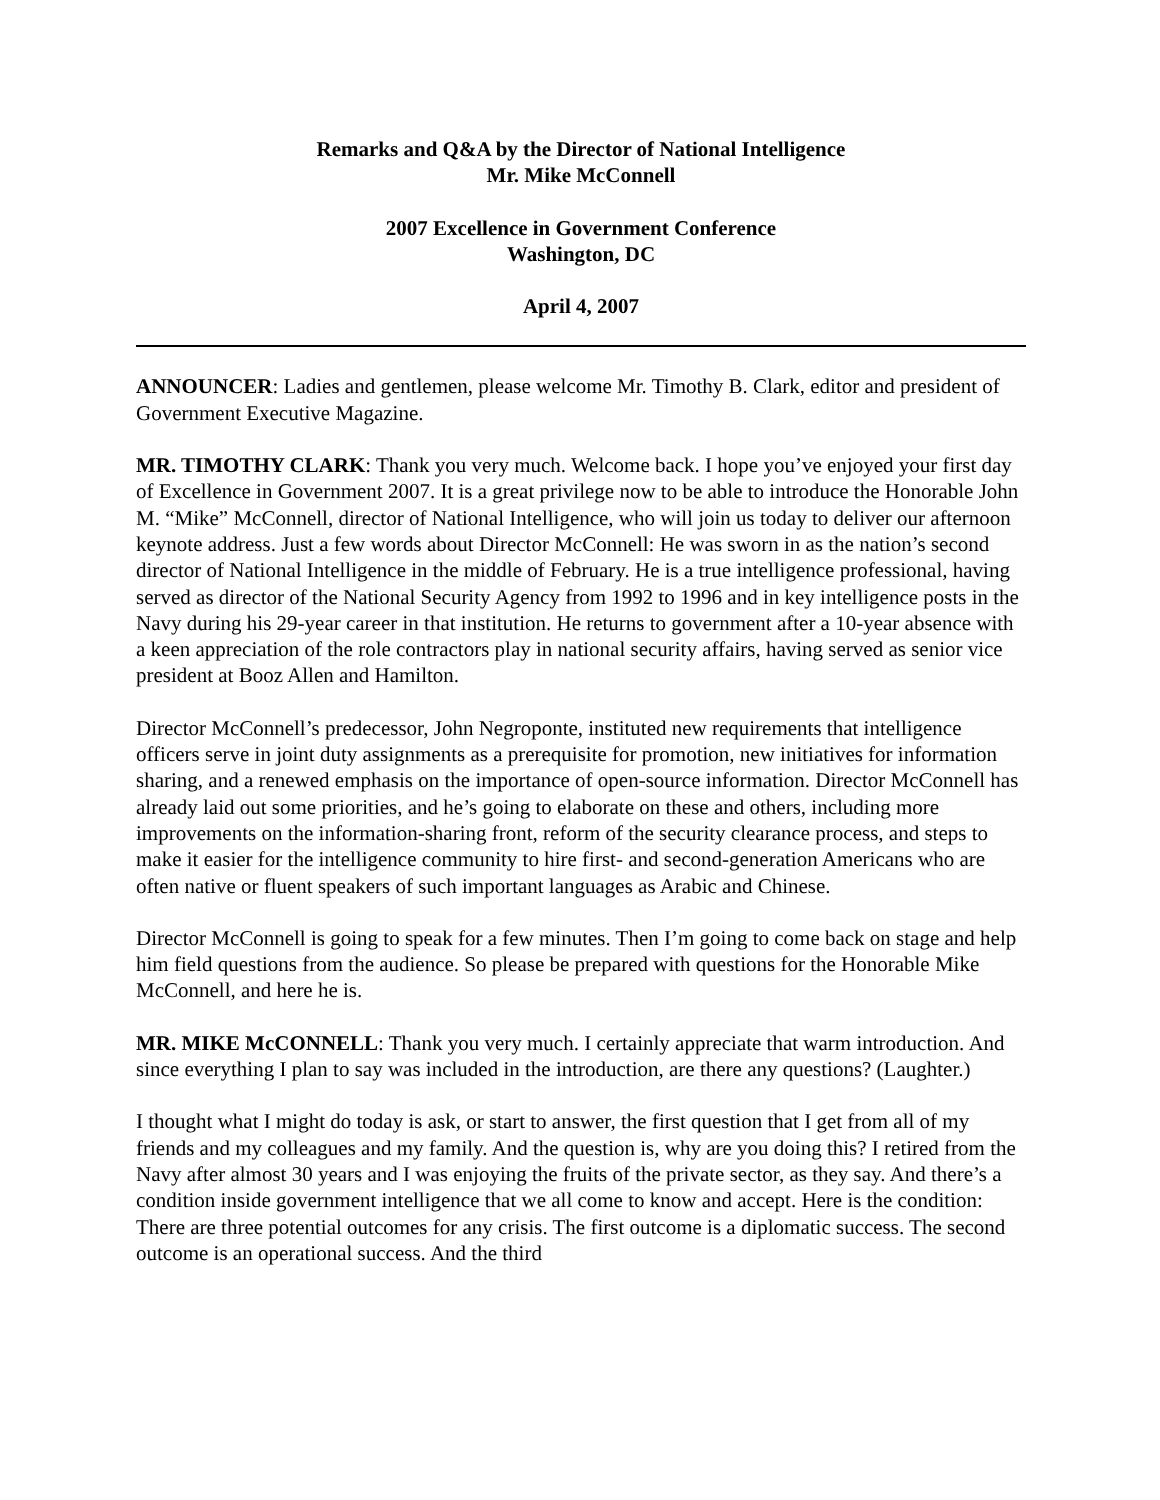Remarks and Q&A by the Director of National Intelligence
Mr. Mike McConnell
2007 Excellence in Government Conference
Washington, DC
April 4, 2007
ANNOUNCER: Ladies and gentlemen, please welcome Mr. Timothy B. Clark, editor and president of Government Executive Magazine.
MR. TIMOTHY CLARK: Thank you very much. Welcome back. I hope you’ve enjoyed your first day of Excellence in Government 2007. It is a great privilege now to be able to introduce the Honorable John M. “Mike” McConnell, director of National Intelligence, who will join us today to deliver our afternoon keynote address. Just a few words about Director McConnell: He was sworn in as the nation’s second director of National Intelligence in the middle of February. He is a true intelligence professional, having served as director of the National Security Agency from 1992 to 1996 and in key intelligence posts in the Navy during his 29-year career in that institution. He returns to government after a 10-year absence with a keen appreciation of the role contractors play in national security affairs, having served as senior vice president at Booz Allen and Hamilton.
Director McConnell’s predecessor, John Negroponte, instituted new requirements that intelligence officers serve in joint duty assignments as a prerequisite for promotion, new initiatives for information sharing, and a renewed emphasis on the importance of open-source information. Director McConnell has already laid out some priorities, and he’s going to elaborate on these and others, including more improvements on the information-sharing front, reform of the security clearance process, and steps to make it easier for the intelligence community to hire first- and second-generation Americans who are often native or fluent speakers of such important languages as Arabic and Chinese.
Director McConnell is going to speak for a few minutes. Then I’m going to come back on stage and help him field questions from the audience. So please be prepared with questions for the Honorable Mike McConnell, and here he is.
MR. MIKE McCONNELL: Thank you very much. I certainly appreciate that warm introduction. And since everything I plan to say was included in the introduction, are there any questions? (Laughter.)
I thought what I might do today is ask, or start to answer, the first question that I get from all of my friends and my colleagues and my family. And the question is, why are you doing this? I retired from the Navy after almost 30 years and I was enjoying the fruits of the private sector, as they say. And there’s a condition inside government intelligence that we all come to know and accept. Here is the condition: There are three potential outcomes for any crisis. The first outcome is a diplomatic success. The second outcome is an operational success. And the third